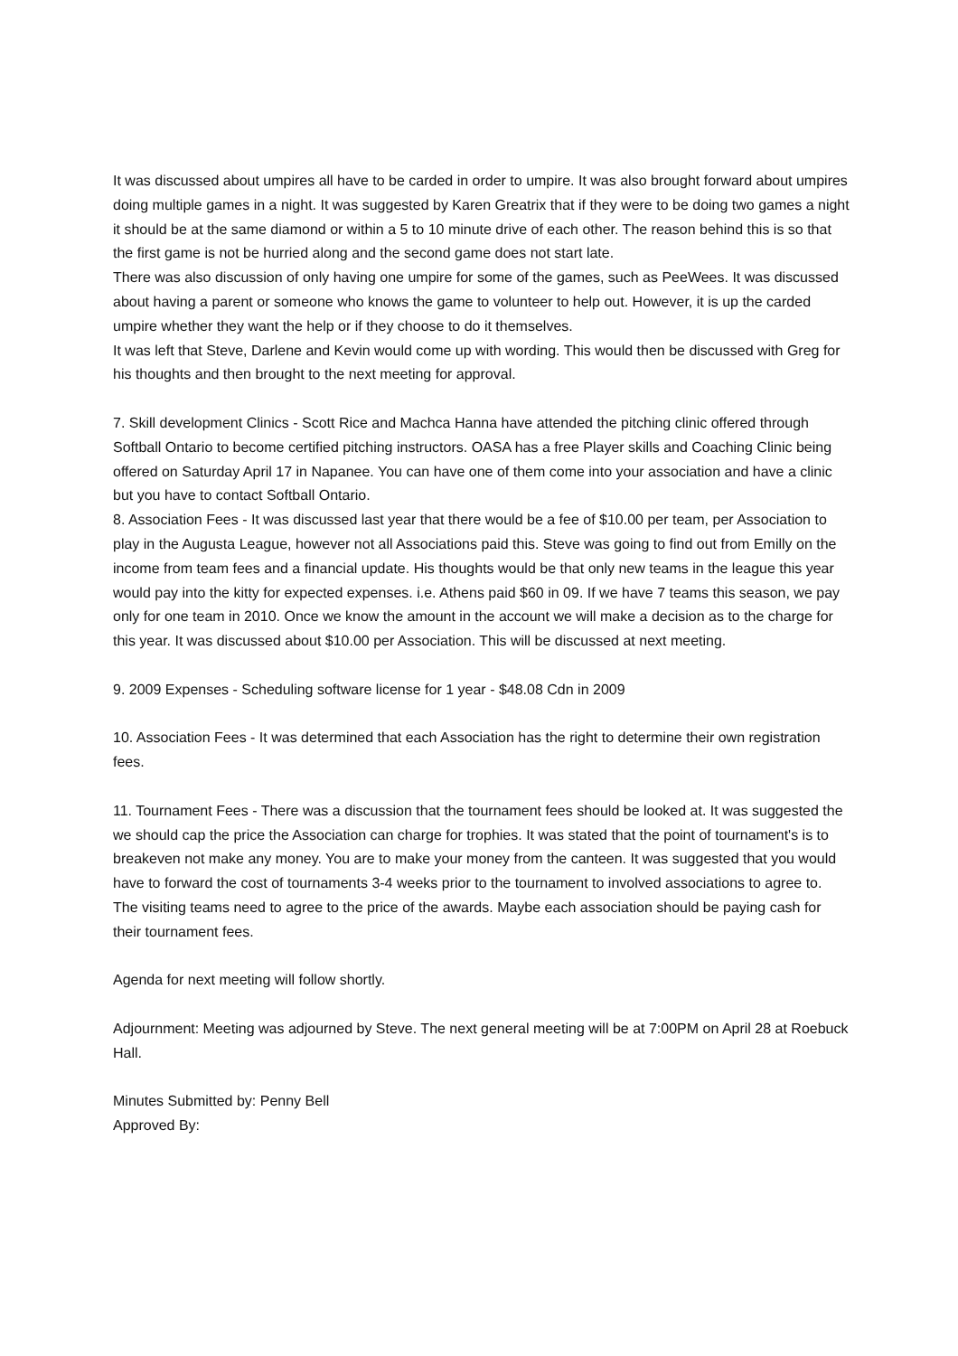It was discussed about umpires all have to be carded in order to umpire. It was also brought forward about umpires doing multiple games in a night. It was suggested by Karen Greatrix that if they were to be doing two games a night it should be at the same diamond or within a 5 to 10 minute drive of each other. The reason behind this is so that the first game is not be hurried along and the second game does not start late.
There was also discussion of only having one umpire for some of the games, such as PeeWees. It was discussed about having a parent or someone who knows the game to volunteer to help out. However, it is up the carded umpire whether they want the help or if they choose to do it themselves.
It was left that Steve, Darlene and Kevin would come up with wording. This would then be discussed with Greg for his thoughts and then brought to the next meeting for approval.
7. Skill development Clinics - Scott Rice and Machca Hanna have attended the pitching clinic offered through Softball Ontario to become certified pitching instructors. OASA has a free Player skills and Coaching Clinic being offered on Saturday April 17 in Napanee. You can have one of them come into your association and have a clinic but you have to contact Softball Ontario.
8. Association Fees - It was discussed last year that there would be a fee of $10.00 per team, per Association to play in the Augusta League, however not all Associations paid this. Steve was going to find out from Emilly on the income from team fees and a financial update. His thoughts would be that only new teams in the league this year would pay into the kitty for expected expenses. i.e. Athens paid $60 in 09. If we have 7 teams this season, we pay only for one team in 2010. Once we know the amount in the account we will make a decision as to the charge for this year. It was discussed about $10.00 per Association. This will be discussed at next meeting.
9. 2009 Expenses - Scheduling software license for 1 year - $48.08 Cdn in 2009
10. Association Fees - It was determined that each Association has the right to determine their own registration fees.
11. Tournament Fees - There was a discussion that the tournament fees should be looked at. It was suggested the we should cap the price the Association can charge for trophies. It was stated that the point of tournament's is to breakeven not make any money. You are to make your money from the canteen. It was suggested that you would have to forward the cost of tournaments 3-4 weeks prior to the tournament to involved associations to agree to. The visiting teams need to agree to the price of the awards. Maybe each association should be paying cash for their tournament fees.
Agenda for next meeting will follow shortly.
Adjournment: Meeting was adjourned by Steve. The next general meeting will be at 7:00PM on April 28 at Roebuck Hall.
Minutes Submitted by: Penny Bell
Approved By: